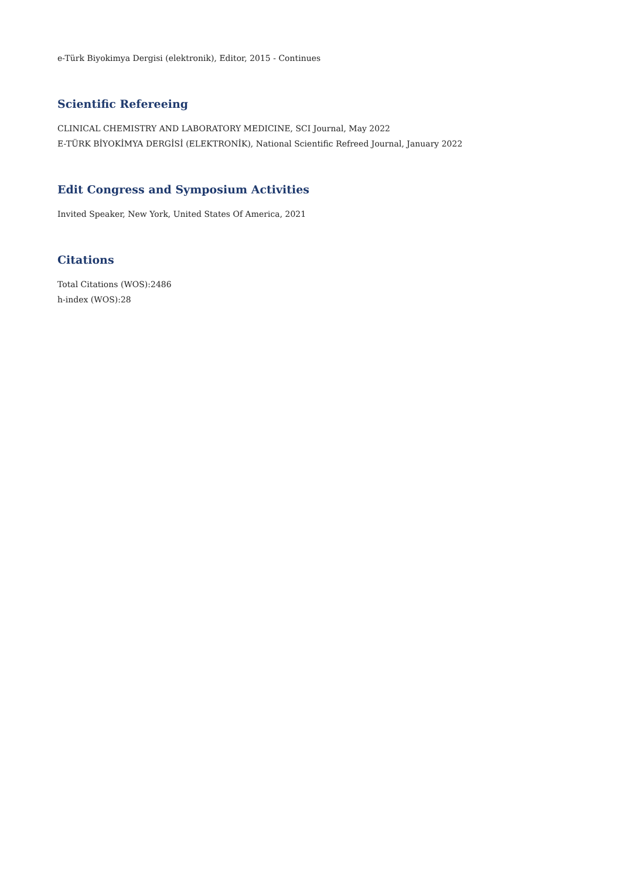e-Türk Biyokimya Dergisi (elektronik), Editor, 2015 - Continues
Scientific Refereeing
CLINICAL CHEMISTRY AND LABORATORY MEDICINE, SCI Journal, May 2022
E-TÜRK BİYOKİMYA DERGİSİ (ELEKTRONİK), National Scientific Refreed Journal, January 2022
Edit Congress and Symposium Activities
Invited Speaker, New York, United States Of America, 2021
Citations
Total Citations (WOS):2486
h-index (WOS):28